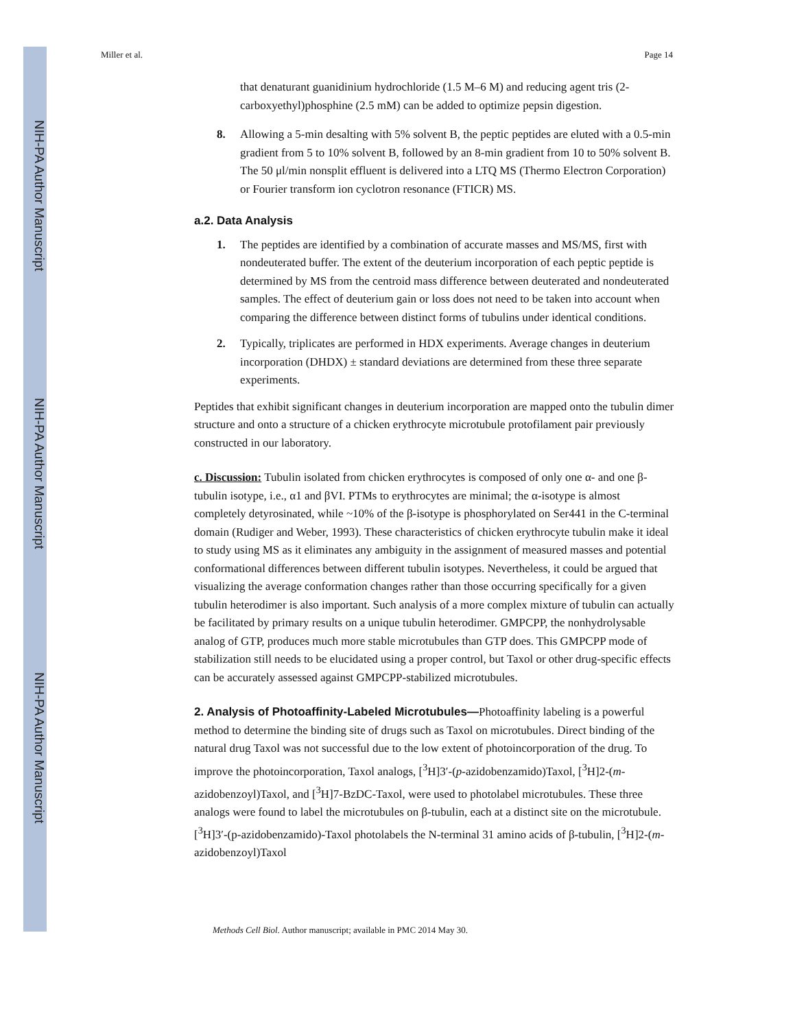NIH-PA Author Manuscript
NIH-PA Author Manuscript
NIH-PA Author Manuscript
Miller et al. Page 14
that denaturant guanidinium hydrochloride (1.5 M–6 M) and reducing agent tris (2-carboxyethyl)phosphine (2.5 mM) can be added to optimize pepsin digestion.
8. Allowing a 5-min desalting with 5% solvent B, the peptic peptides are eluted with a 0.5-min gradient from 5 to 10% solvent B, followed by an 8-min gradient from 10 to 50% solvent B. The 50 μl/min nonsplit effluent is delivered into a LTQ MS (Thermo Electron Corporation) or Fourier transform ion cyclotron resonance (FTICR) MS.
a.2. Data Analysis
1. The peptides are identified by a combination of accurate masses and MS/MS, first with nondeuterated buffer. The extent of the deuterium incorporation of each peptic peptide is determined by MS from the centroid mass difference between deuterated and nondeuterated samples. The effect of deuterium gain or loss does not need to be taken into account when comparing the difference between distinct forms of tubulins under identical conditions.
2. Typically, triplicates are performed in HDX experiments. Average changes in deuterium incorporation (DHDX) ± standard deviations are determined from these three separate experiments.
Peptides that exhibit significant changes in deuterium incorporation are mapped onto the tubulin dimer structure and onto a structure of a chicken erythrocyte microtubule protofilament pair previously constructed in our laboratory.
c. Discussion: Tubulin isolated from chicken erythrocytes is composed of only one α- and one β-tubulin isotype, i.e., α1 and βVI. PTMs to erythrocytes are minimal; the α-isotype is almost completely detyrosinated, while ~10% of the β-isotype is phosphorylated on Ser441 in the C-terminal domain (Rudiger and Weber, 1993). These characteristics of chicken erythrocyte tubulin make it ideal to study using MS as it eliminates any ambiguity in the assignment of measured masses and potential conformational differences between different tubulin isotypes. Nevertheless, it could be argued that visualizing the average conformation changes rather than those occurring specifically for a given tubulin heterodimer is also important. Such analysis of a more complex mixture of tubulin can actually be facilitated by primary results on a unique tubulin heterodimer. GMPCPP, the nonhydrolysable analog of GTP, produces much more stable microtubules than GTP does. This GMPCPP mode of stabilization still needs to be elucidated using a proper control, but Taxol or other drug-specific effects can be accurately assessed against GMPCPP-stabilized microtubules.
2. Analysis of Photoaffinity-Labeled Microtubules—Photoaffinity labeling is a powerful method to determine the binding site of drugs such as Taxol on microtubules. Direct binding of the natural drug Taxol was not successful due to the low extent of photoincorporation of the drug. To improve the photoincorporation, Taxol analogs, [<sup>3</sup>H]3′-(p-azidobenzamido)Taxol, [<sup>3</sup>H]2-(m-azidobenzoyl)Taxol, and [<sup>3</sup>H]7-BzDC-Taxol, were used to photolabel microtubules. These three analogs were found to label the microtubules on β-tubulin, each at a distinct site on the microtubule. [<sup>3</sup>H]3′-(p-azidobenzamido)-Taxol photolabels the N-terminal 31 amino acids of β-tubulin, [<sup>3</sup>H]2-(m-azidobenzoyl)Taxol
Methods Cell Biol. Author manuscript; available in PMC 2014 May 30.